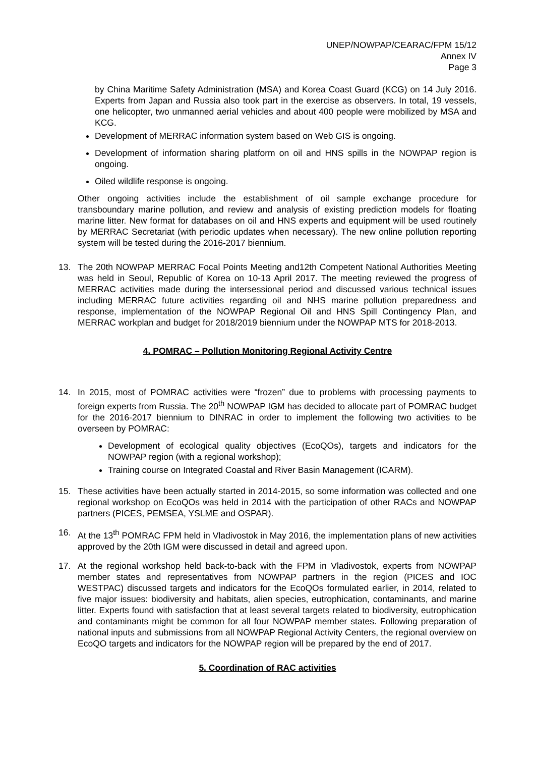UNEP/NOWPAP/CEARAC/FPM 15/12
Annex IV
Page 3
by China Maritime Safety Administration (MSA) and Korea Coast Guard (KCG) on 14 July 2016. Experts from Japan and Russia also took part in the exercise as observers. In total, 19 vessels, one helicopter, two unmanned aerial vehicles and about 400 people were mobilized by MSA and KCG.
Development of MERRAC information system based on Web GIS is ongoing.
Development of information sharing platform on oil and HNS spills in the NOWPAP region is ongoing.
Oiled wildlife response is ongoing.
Other ongoing activities include the establishment of oil sample exchange procedure for transboundary marine pollution, and review and analysis of existing prediction models for floating marine litter. New format for databases on oil and HNS experts and equipment will be used routinely by MERRAC Secretariat (with periodic updates when necessary). The new online pollution reporting system will be tested during the 2016-2017 biennium.
13. The 20th NOWPAP MERRAC Focal Points Meeting and12th Competent National Authorities Meeting was held in Seoul, Republic of Korea on 10-13 April 2017. The meeting reviewed the progress of MERRAC activities made during the intersessional period and discussed various technical issues including MERRAC future activities regarding oil and NHS marine pollution preparedness and response, implementation of the NOWPAP Regional Oil and HNS Spill Contingency Plan, and MERRAC workplan and budget for 2018/2019 biennium under the NOWPAP MTS for 2018-2013.
4. POMRAC – Pollution Monitoring Regional Activity Centre
14. In 2015, most of POMRAC activities were “frozen” due to problems with processing payments to foreign experts from Russia. The 20<sup>th</sup> NOWPAP IGM has decided to allocate part of POMRAC budget for the 2016-2017 biennium to DINRAC in order to implement the following two activities to be overseen by POMRAC:
Development of ecological quality objectives (EcoQOs), targets and indicators for the NOWPAP region (with a regional workshop);
Training course on Integrated Coastal and River Basin Management (ICARM).
15. These activities have been actually started in 2014-2015, so some information was collected and one regional workshop on EcoQOs was held in 2014 with the participation of other RACs and NOWPAP partners (PICES, PEMSEA, YSLME and OSPAR).
16. At the 13<sup>th</sup> POMRAC FPM held in Vladivostok in May 2016, the implementation plans of new activities approved by the 20th IGM were discussed in detail and agreed upon.
17. At the regional workshop held back-to-back with the FPM in Vladivostok, experts from NOWPAP member states and representatives from NOWPAP partners in the region (PICES and IOC WESTPAC) discussed targets and indicators for the EcoQOs formulated earlier, in 2014, related to five major issues: biodiversity and habitats, alien species, eutrophication, contaminants, and marine litter. Experts found with satisfaction that at least several targets related to biodiversity, eutrophication and contaminants might be common for all four NOWPAP member states. Following preparation of national inputs and submissions from all NOWPAP Regional Activity Centers, the regional overview on EcoQO targets and indicators for the NOWPAP region will be prepared by the end of 2017.
5. Coordination of RAC activities